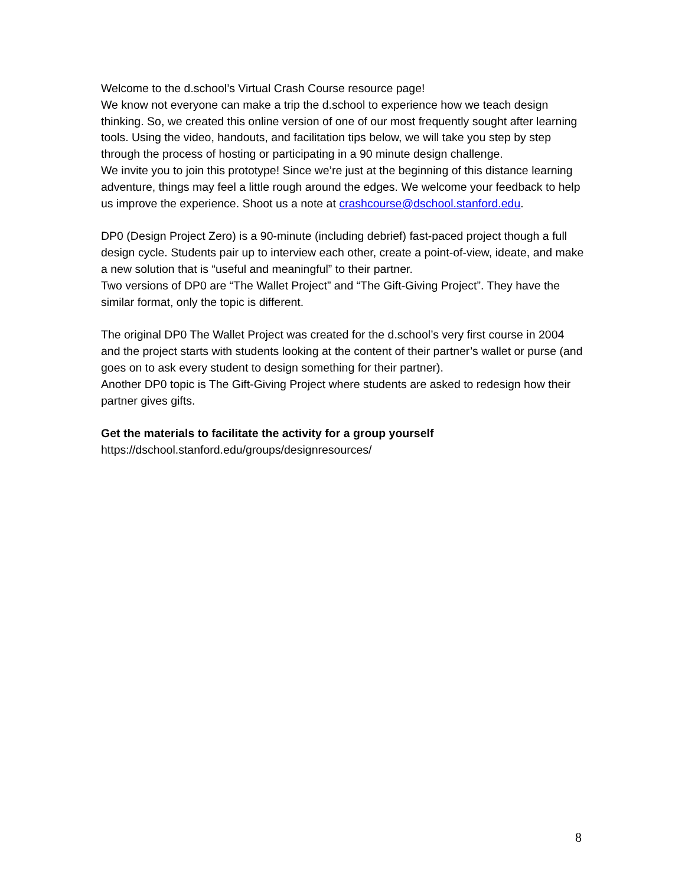Welcome to the d.school’s Virtual Crash Course resource page!
We know not everyone can make a trip the d.school to experience how we teach design thinking. So, we created this online version of one of our most frequently sought after learning tools. Using the video, handouts, and facilitation tips below, we will take you step by step through the process of hosting or participating in a 90 minute design challenge.
We invite you to join this prototype! Since we’re just at the beginning of this distance learning adventure, things may feel a little rough around the edges. We welcome your feedback to help us improve the experience. Shoot us a note at crashcourse@dschool.stanford.edu.
DP0 (Design Project Zero) is a 90-minute (including debrief) fast-paced project though a full design cycle. Students pair up to interview each other, create a point-of-view, ideate, and make a new solution that is “useful and meaningful” to their partner.
Two versions of DP0 are “The Wallet Project” and “The Gift-Giving Project”. They have the similar format, only the topic is different.
The original DP0 The Wallet Project was created for the d.school’s very first course in 2004 and the project starts with students looking at the content of their partner’s wallet or purse (and goes on to ask every student to design something for their partner).
Another DP0 topic is The Gift-Giving Project where students are asked to redesign how their partner gives gifts.
Get the materials to facilitate the activity for a group yourself
https://dschool.stanford.edu/groups/designresources/
8